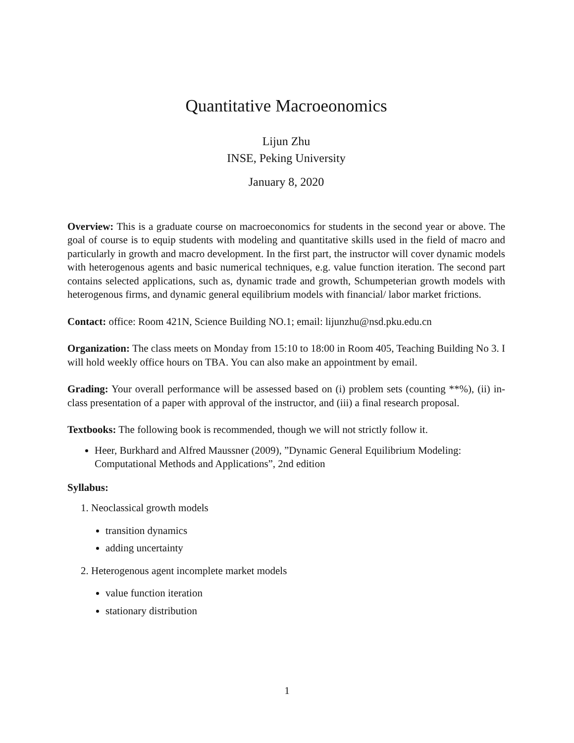Quantitative Macroeonomics
Lijun Zhu
INSE, Peking University
January 8, 2020
Overview: This is a graduate course on macroeconomics for students in the second year or above. The goal of course is to equip students with modeling and quantitative skills used in the field of macro and particularly in growth and macro development. In the first part, the instructor will cover dynamic models with heterogenous agents and basic numerical techniques, e.g. value function iteration. The second part contains selected applications, such as, dynamic trade and growth, Schumpeterian growth models with heterogenous firms, and dynamic general equilibrium models with financial/ labor market frictions.
Contact: office: Room 421N, Science Building NO.1; email: lijunzhu@nsd.pku.edu.cn
Organization: The class meets on Monday from 15:10 to 18:00 in Room 405, Teaching Building No 3. I will hold weekly office hours on TBA. You can also make an appointment by email.
Grading: Your overall performance will be assessed based on (i) problem sets (counting **%), (ii) in-class presentation of a paper with approval of the instructor, and (iii) a final research proposal.
Textbooks: The following book is recommended, though we will not strictly follow it.
Heer, Burkhard and Alfred Maussner (2009), ”Dynamic General Equilibrium Modeling: Computational Methods and Applications”, 2nd edition
Syllabus:
1. Neoclassical growth models
transition dynamics
adding uncertainty
2. Heterogenous agent incomplete market models
value function iteration
stationary distribution
1